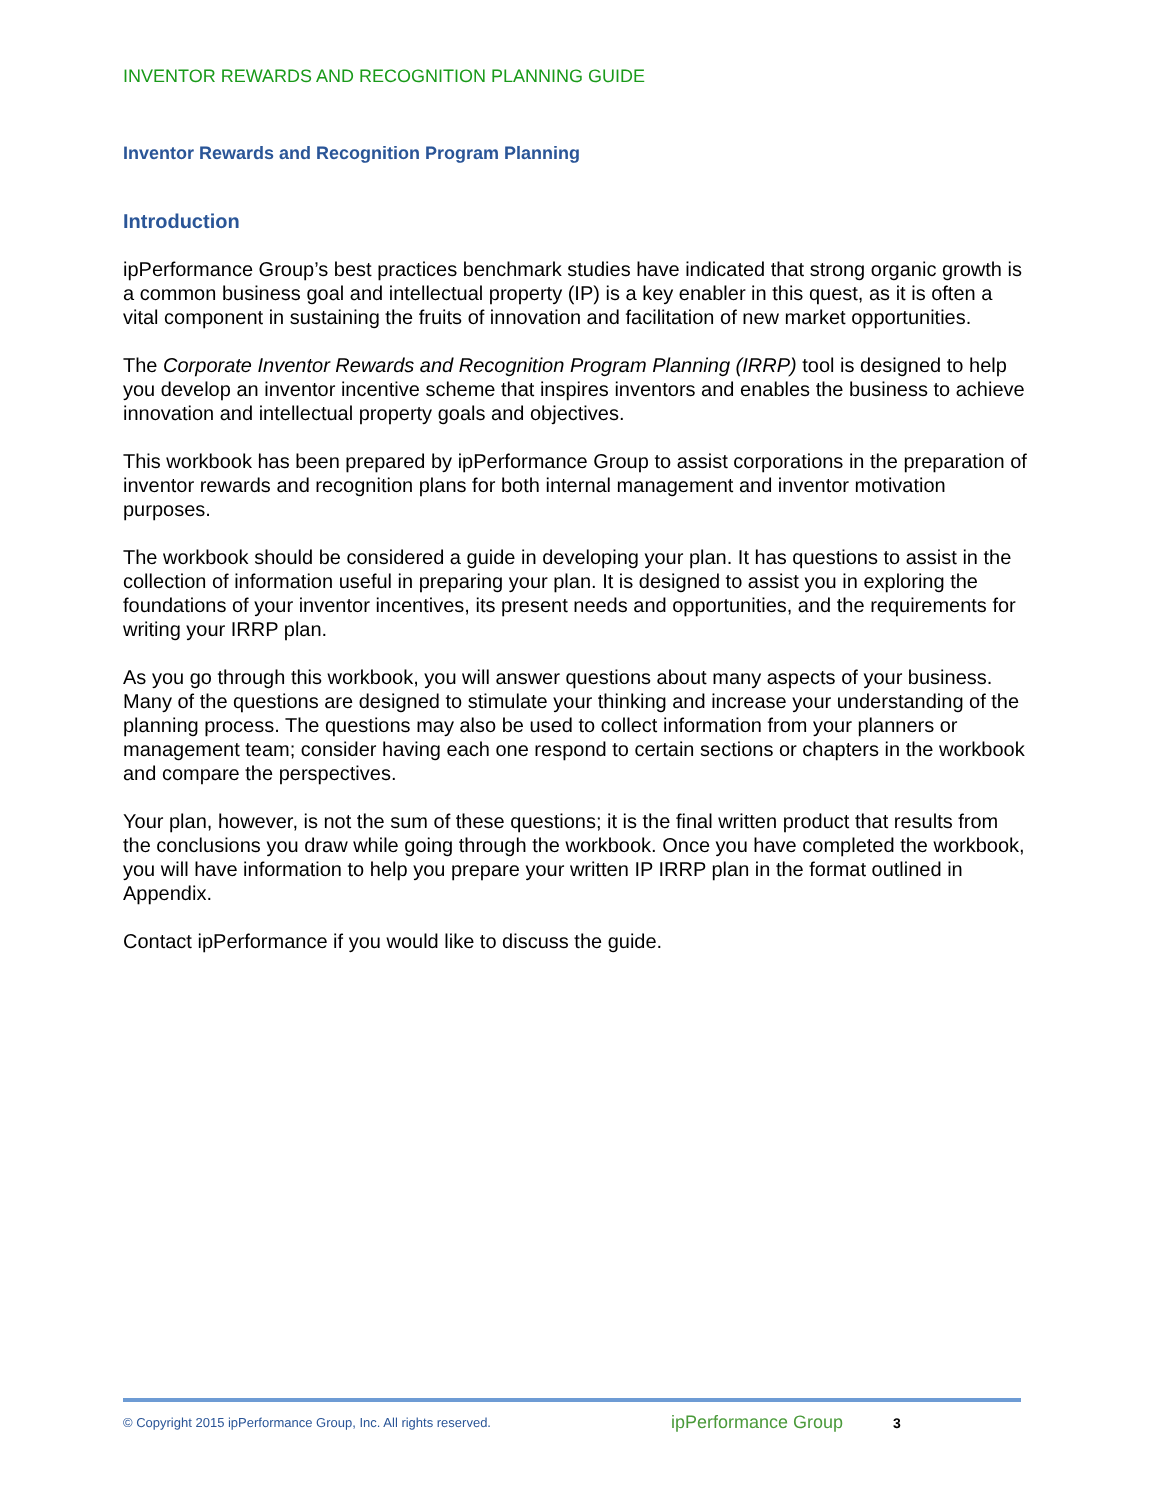INVENTOR REWARDS AND RECOGNITION PLANNING GUIDE
Inventor Rewards and Recognition Program Planning
Introduction
ipPerformance Group’s best practices benchmark studies have indicated that strong organic growth is a common business goal and intellectual property (IP) is a key enabler in this quest, as it is often a vital component in sustaining the fruits of innovation and facilitation of new market opportunities.
The Corporate Inventor Rewards and Recognition Program Planning (IRRP) tool is designed to help you develop an inventor incentive scheme that inspires inventors and enables the business to achieve innovation and intellectual property goals and objectives.
This workbook has been prepared by ipPerformance Group to assist corporations in the preparation of inventor rewards and recognition plans for both internal management and inventor motivation purposes.
The workbook should be considered a guide in developing your plan. It has questions to assist in the collection of information useful in preparing your plan. It is designed to assist you in exploring the foundations of your inventor incentives, its present needs and opportunities, and the requirements for writing your IRRP plan.
As you go through this workbook, you will answer questions about many aspects of your business. Many of the questions are designed to stimulate your thinking and increase your understanding of the planning process. The questions may also be used to collect information from your planners or management team; consider having each one respond to certain sections or chapters in the workbook and compare the perspectives.
Your plan, however, is not the sum of these questions; it is the final written product that results from the conclusions you draw while going through the workbook. Once you have completed the workbook, you will have information to help you prepare your written IP IRRP plan in the format outlined in Appendix.
Contact ipPerformance if you would like to discuss the guide.
© Copyright 2015 ipPerformance Group, Inc. All rights reserved. ipPerformance Group 3